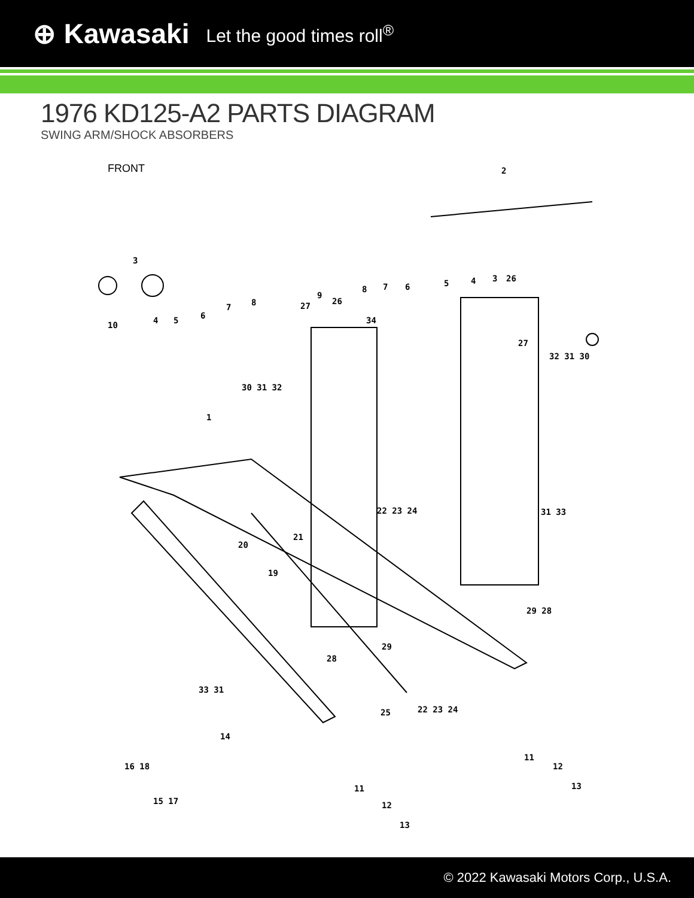⊕ Kawasaki Let the good times roll<sup>®</sup>
1976 KD125-A2 PARTS DIAGRAM
SWING ARM/SHOCK ABSORBERS
FRONT
2
3
10 4 5 6
7 8
9
8 7 6 5 4 3 26
27 26
34
30 31 32
27
32 31 30
1
22 23 24
20
21
31 33
19
29 28
29
28
33 31
25 22 23 24
14
11
16 18 12
13
15 17
11
12
13
© 2022 Kawasaki Motors Corp., U.S.A.